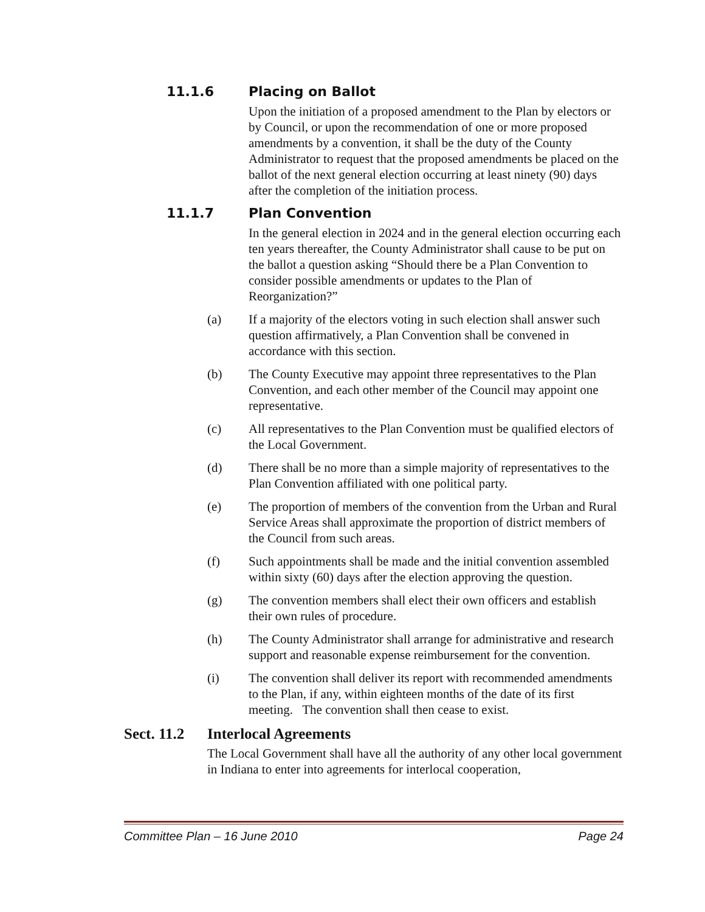11.1.6 Placing on Ballot
Upon the initiation of a proposed amendment to the Plan by electors or by Council, or upon the recommendation of one or more proposed amendments by a convention, it shall be the duty of the County Administrator to request that the proposed amendments be placed on the ballot of the next general election occurring at least ninety (90) days after the completion of the initiation process.
11.1.7 Plan Convention
In the general election in 2024 and in the general election occurring each ten years thereafter, the County Administrator shall cause to be put on the ballot a question asking “Should there be a Plan Convention to consider possible amendments or updates to the Plan of Reorganization?”
(a) If a majority of the electors voting in such election shall answer such question affirmatively, a Plan Convention shall be convened in accordance with this section.
(b) The County Executive may appoint three representatives to the Plan Convention, and each other member of the Council may appoint one representative.
(c) All representatives to the Plan Convention must be qualified electors of the Local Government.
(d) There shall be no more than a simple majority of representatives to the Plan Convention affiliated with one political party.
(e) The proportion of members of the convention from the Urban and Rural Service Areas shall approximate the proportion of district members of the Council from such areas.
(f) Such appointments shall be made and the initial convention assembled within sixty (60) days after the election approving the question.
(g) The convention members shall elect their own officers and establish their own rules of procedure.
(h) The County Administrator shall arrange for administrative and research support and reasonable expense reimbursement for the convention.
(i) The convention shall deliver its report with recommended amendments to the Plan, if any, within eighteen months of the date of its first meeting. The convention shall then cease to exist.
Sect. 11.2 Interlocal Agreements
The Local Government shall have all the authority of any other local government in Indiana to enter into agreements for interlocal cooperation,
Committee Plan – 16 June 2010 Page 24